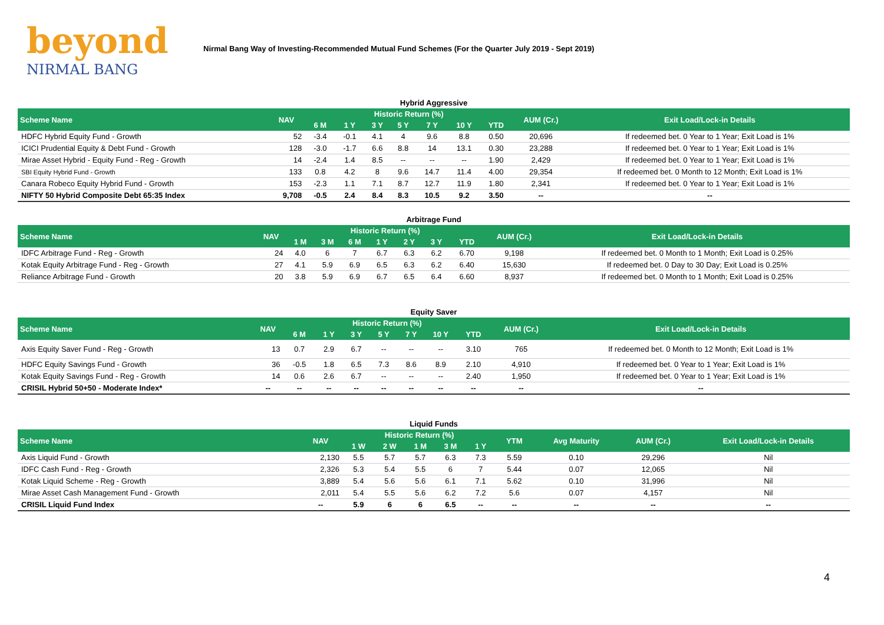beyond
NIRMAL BANG
Nirmal Bang Way of Investing-Recommended Mutual Fund Schemes (For the Quarter July 2019 - Sept 2019)
Hybrid Aggressive
| Scheme Name | NAV | Historic Return (%) | | | | | | | AUM (Cr.) | Exit Load/Lock-in Details |
| --- | --- | --- | --- | --- | --- | --- | --- | --- | --- | --- |
| | | 6 M | 1 Y | 3 Y | 5 Y | 7 Y | 10 Y | YTD | | |
| HDFC Hybrid Equity Fund - Growth | 52 | -3.4 | -0.1 | 4.1 | 4 | 9.6 | 8.8 | 0.50 | 20,696 | If redeemed bet. 0 Year to 1 Year; Exit Load is 1% |
| ICICI Prudential Equity & Debt Fund - Growth | 128 | -3.0 | -1.7 | 6.6 | 8.8 | 14 | 13.1 | 0.30 | 23,288 | If redeemed bet. 0 Year to 1 Year; Exit Load is 1% |
| Mirae Asset Hybrid - Equity Fund - Reg - Growth | 14 | -2.4 | 1.4 | 8.5 | -- | -- | -- | 1.90 | 2,429 | If redeemed bet. 0 Year to 1 Year; Exit Load is 1% |
| SBI Equity Hybrid Fund - Growth | 133 | 0.8 | 4.2 | 8 | 9.6 | 14.7 | 11.4 | 4.00 | 29,354 | If redeemed bet. 0 Month to 12 Month; Exit Load is 1% |
| Canara Robeco Equity Hybrid Fund - Growth | 153 | -2.3 | 1.1 | 7.1 | 8.7 | 12.7 | 11.9 | 1.80 | 2,341 | If redeemed bet. 0 Year to 1 Year; Exit Load is 1% |
| NIFTY 50 Hybrid Composite Debt 65:35 Index | 9,708 | -0.5 | 2.4 | 8.4 | 8.3 | 10.5 | 9.2 | 3.50 | -- | -- |
Arbitrage Fund
| Scheme Name | NAV | Historic Return (%) | | | | | | | AUM (Cr.) | Exit Load/Lock-in Details |
| --- | --- | --- | --- | --- | --- | --- | --- | --- | --- | --- |
| | | 1 M | 3 M | 6 M | 1 Y | 2 Y | 3 Y | YTD | | |
| IDFC Arbitrage Fund - Reg - Growth | 24 | 4.0 | 6 | 7 | 6.7 | 6.3 | 6.2 | 6.70 | 9,198 | If redeemed bet. 0 Month to 1 Month; Exit Load is 0.25% |
| Kotak Equity Arbitrage Fund - Reg - Growth | 27 | 4.1 | 5.9 | 6.9 | 6.5 | 6.3 | 6.2 | 6.40 | 15,630 | If redeemed bet. 0 Day to 30 Day; Exit Load is 0.25% |
| Reliance Arbitrage Fund - Growth | 20 | 3.8 | 5.9 | 6.9 | 6.7 | 6.5 | 6.4 | 6.60 | 8,937 | If redeemed bet. 0 Month to 1 Month; Exit Load is 0.25% |
Equity Saver
| Scheme Name | NAV | Historic Return (%) | | | | | | | AUM (Cr.) | Exit Load/Lock-in Details |
| --- | --- | --- | --- | --- | --- | --- | --- | --- | --- | --- |
| | | 6 M | 1 Y | 3 Y | 5 Y | 7 Y | 10 Y | YTD | | |
| Axis Equity Saver Fund - Reg - Growth | 13 | 0.7 | 2.9 | 6.7 | -- | -- | -- | 3.10 | 765 | If redeemed bet. 0 Month to 12 Month; Exit Load is 1% |
| HDFC Equity Savings Fund - Growth | 36 | -0.5 | 1.8 | 6.5 | 7.3 | 8.6 | 8.9 | 2.10 | 4,910 | If redeemed bet. 0 Year to 1 Year; Exit Load is 1% |
| Kotak Equity Savings Fund - Reg - Growth | 14 | 0.6 | 2.6 | 6.7 | -- | -- | -- | 2.40 | 1,950 | If redeemed bet. 0 Year to 1 Year; Exit Load is 1% |
| CRISIL Hybrid 50+50 - Moderate Index* | -- | -- | -- | -- | -- | -- | -- | -- | -- | -- |
Liquid Funds
| Scheme Name | NAV | Historic Return (%) | | | | | YTM | Avg Maturity | AUM (Cr.) | Exit Load/Lock-in Details |
| --- | --- | --- | --- | --- | --- | --- | --- | --- | --- | --- |
| | | 1 W | 2 W | 1 M | 3 M | 1 Y | | | | |
| Axis Liquid Fund - Growth | 2,130 | 5.5 | 5.7 | 5.7 | 6.3 | 7.3 | 5.59 | 0.10 | 29,296 | Nil |
| IDFC Cash Fund - Reg - Growth | 2,326 | 5.3 | 5.4 | 5.5 | 6 | 7 | 5.44 | 0.07 | 12,065 | Nil |
| Kotak Liquid Scheme - Reg - Growth | 3,889 | 5.4 | 5.6 | 5.6 | 6.1 | 7.1 | 5.62 | 0.10 | 31,996 | Nil |
| Mirae Asset Cash Management Fund - Growth | 2,011 | 5.4 | 5.5 | 5.6 | 6.2 | 7.2 | 5.6 | 0.07 | 4,157 | Nil |
| CRISIL Liquid Fund Index | -- | 5.9 | 6 | 6 | 6.5 | -- | -- | -- | -- | -- |
4